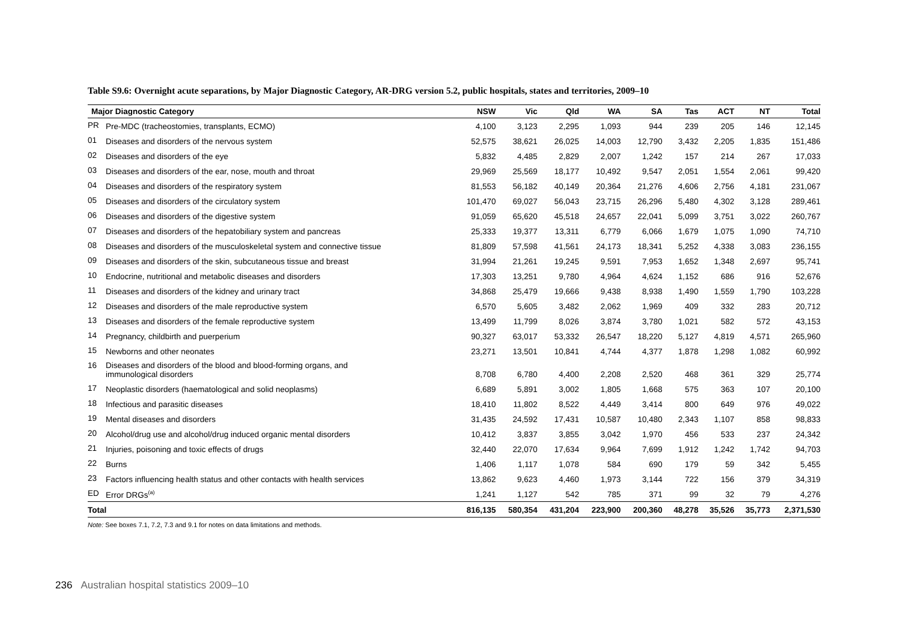Table S9.6: Overnight acute separations, by Major Diagnostic Category, AR-DRG version 5.2, public hospitals, states and territories, 2009–10
| Major Diagnostic Category | | NSW | Vic | Qld | WA | SA | Tas | ACT | NT | Total |
| --- | --- | --- | --- | --- | --- | --- | --- | --- | --- | --- |
| PR | Pre-MDC (tracheostomies, transplants, ECMO) | 4,100 | 3,123 | 2,295 | 1,093 | 944 | 239 | 205 | 146 | 12,145 |
| 01 | Diseases and disorders of the nervous system | 52,575 | 38,621 | 26,025 | 14,003 | 12,790 | 3,432 | 2,205 | 1,835 | 151,486 |
| 02 | Diseases and disorders of the eye | 5,832 | 4,485 | 2,829 | 2,007 | 1,242 | 157 | 214 | 267 | 17,033 |
| 03 | Diseases and disorders of the ear, nose, mouth and throat | 29,969 | 25,569 | 18,177 | 10,492 | 9,547 | 2,051 | 1,554 | 2,061 | 99,420 |
| 04 | Diseases and disorders of the respiratory system | 81,553 | 56,182 | 40,149 | 20,364 | 21,276 | 4,606 | 2,756 | 4,181 | 231,067 |
| 05 | Diseases and disorders of the circulatory system | 101,470 | 69,027 | 56,043 | 23,715 | 26,296 | 5,480 | 4,302 | 3,128 | 289,461 |
| 06 | Diseases and disorders of the digestive system | 91,059 | 65,620 | 45,518 | 24,657 | 22,041 | 5,099 | 3,751 | 3,022 | 260,767 |
| 07 | Diseases and disorders of the hepatobiliary system and pancreas | 25,333 | 19,377 | 13,311 | 6,779 | 6,066 | 1,679 | 1,075 | 1,090 | 74,710 |
| 08 | Diseases and disorders of the musculoskeletal system and connective tissue | 81,809 | 57,598 | 41,561 | 24,173 | 18,341 | 5,252 | 4,338 | 3,083 | 236,155 |
| 09 | Diseases and disorders of the skin, subcutaneous tissue and breast | 31,994 | 21,261 | 19,245 | 9,591 | 7,953 | 1,652 | 1,348 | 2,697 | 95,741 |
| 10 | Endocrine, nutritional and metabolic diseases and disorders | 17,303 | 13,251 | 9,780 | 4,964 | 4,624 | 1,152 | 686 | 916 | 52,676 |
| 11 | Diseases and disorders of the kidney and urinary tract | 34,868 | 25,479 | 19,666 | 9,438 | 8,938 | 1,490 | 1,559 | 1,790 | 103,228 |
| 12 | Diseases and disorders of the male reproductive system | 6,570 | 5,605 | 3,482 | 2,062 | 1,969 | 409 | 332 | 283 | 20,712 |
| 13 | Diseases and disorders of the female reproductive system | 13,499 | 11,799 | 8,026 | 3,874 | 3,780 | 1,021 | 582 | 572 | 43,153 |
| 14 | Pregnancy, childbirth and puerperium | 90,327 | 63,017 | 53,332 | 26,547 | 18,220 | 5,127 | 4,819 | 4,571 | 265,960 |
| 15 | Newborns and other neonates | 23,271 | 13,501 | 10,841 | 4,744 | 4,377 | 1,878 | 1,298 | 1,082 | 60,992 |
| 16 | Diseases and disorders of the blood and blood-forming organs, and immunological disorders | 8,708 | 6,780 | 4,400 | 2,208 | 2,520 | 468 | 361 | 329 | 25,774 |
| 17 | Neoplastic disorders (haematological and solid neoplasms) | 6,689 | 5,891 | 3,002 | 1,805 | 1,668 | 575 | 363 | 107 | 20,100 |
| 18 | Infectious and parasitic diseases | 18,410 | 11,802 | 8,522 | 4,449 | 3,414 | 800 | 649 | 976 | 49,022 |
| 19 | Mental diseases and disorders | 31,435 | 24,592 | 17,431 | 10,587 | 10,480 | 2,343 | 1,107 | 858 | 98,833 |
| 20 | Alcohol/drug use and alcohol/drug induced organic mental disorders | 10,412 | 3,837 | 3,855 | 3,042 | 1,970 | 456 | 533 | 237 | 24,342 |
| 21 | Injuries, poisoning and toxic effects of drugs | 32,440 | 22,070 | 17,634 | 9,964 | 7,699 | 1,912 | 1,242 | 1,742 | 94,703 |
| 22 | Burns | 1,406 | 1,117 | 1,078 | 584 | 690 | 179 | 59 | 342 | 5,455 |
| 23 | Factors influencing health status and other contacts with health services | 13,862 | 9,623 | 4,460 | 1,973 | 3,144 | 722 | 156 | 379 | 34,319 |
| ED | Error DRGs<sup>(a)</sup> | 1,241 | 1,127 | 542 | 785 | 371 | 99 | 32 | 79 | 4,276 |
| Total | | 816,135 | 580,354 | 431,204 | 223,900 | 200,360 | 48,278 | 35,526 | 35,773 | 2,371,530 |
Note: See boxes 7.1, 7.2, 7.3 and 9.1 for notes on data limitations and methods.
236 Australian hospital statistics 2009–10